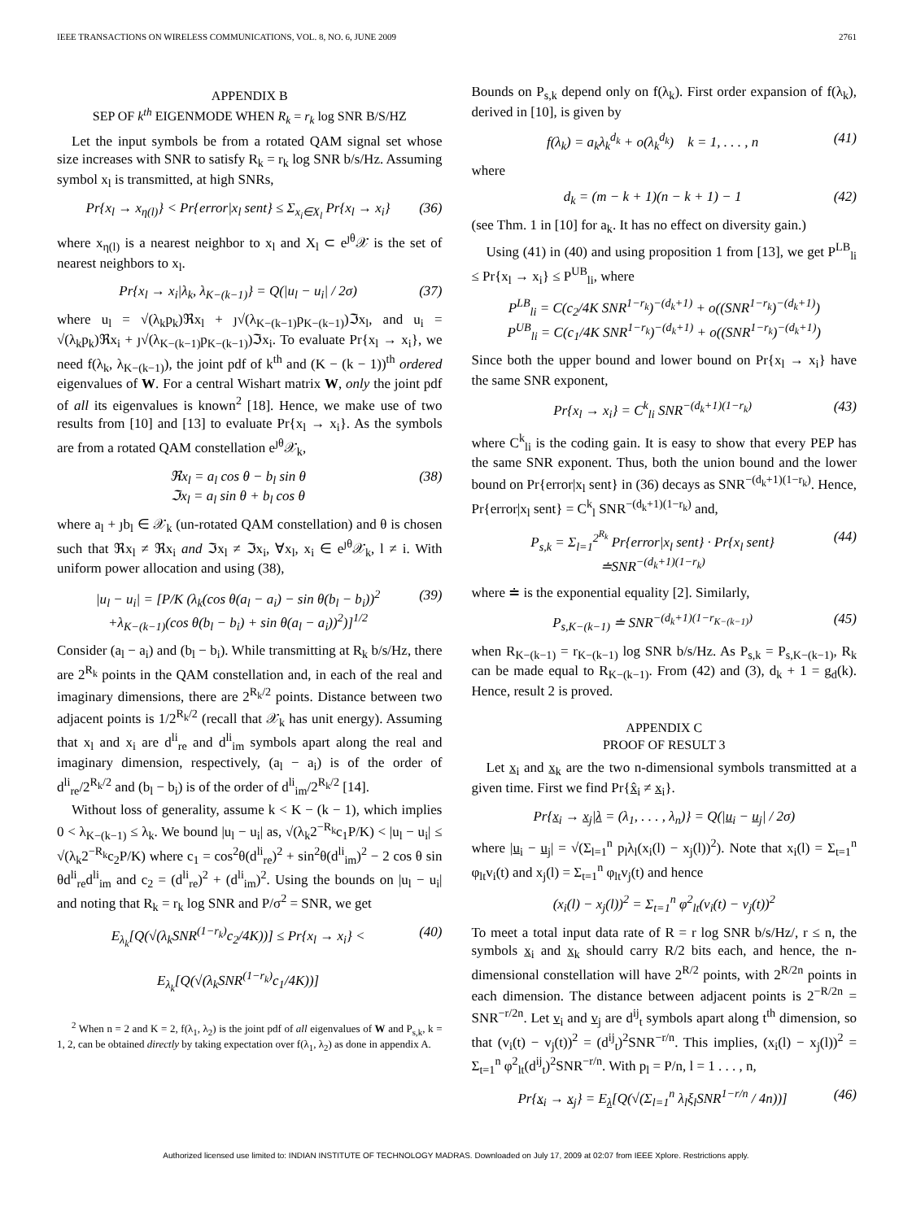IEEE TRANSACTIONS ON WIRELESS COMMUNICATIONS, VOL. 8, NO. 6, JUNE 2009 2761
APPENDIX B
SEP OF k<sup>th</sup> EIGENMODE WHEN R<sub>k</sub> = r<sub>k</sub> log SNR B/S/HZ
Let the input symbols be from a rotated QAM signal set whose size increases with SNR to satisfy R<sub>k</sub> = r<sub>k</sub> log SNR b/s/Hz. Assuming symbol x<sub>l</sub> is transmitted, at high SNRs,
Pr{x<sub>l</sub> → x<sub>η(l)</sub>} < Pr{error|x<sub>l</sub> sent} ≤ Σ<sub>x<sub>i</sub>∈X<sub>l</sub></sub> Pr{x<sub>l</sub> → x<sub>i</sub>} (36)
where x<sub>η(l)</sub> is a nearest neighbor to x<sub>l</sub> and X<sub>l</sub> ⊂ e<sup>ȷθ</sup>𝒳 is the set of nearest neighbors to x<sub>l</sub>.
Pr{x<sub>l</sub> → x<sub>i</sub>|λ<sub>k</sub>, λ<sub>K−(k−1)</sub>} = Q(|u<sub>l</sub> − u<sub>i</sub>| / 2σ) (37)
where u<sub>l</sub> = √(λ<sub>k</sub>p<sub>k</sub>)ℜx<sub>l</sub> + ȷ√(λ<sub>K−(k−1)</sub>p<sub>K−(k−1)</sub>)ℑx<sub>l</sub>, and u<sub>i</sub> = √(λ<sub>k</sub>p<sub>k</sub>)ℜx<sub>i</sub> + ȷ√(λ<sub>K−(k−1)</sub>p<sub>K−(k−1)</sub>)ℑx<sub>i</sub>. To evaluate Pr{x<sub>l</sub> → x<sub>i</sub>}, we need f(λ<sub>k</sub>, λ<sub>K−(k−1)</sub>), the joint pdf of k<sup>th</sup> and (K − (k − 1))<sup>th</sup> ordered eigenvalues of W. For a central Wishart matrix W, only the joint pdf of all its eigenvalues is known<sup>2</sup> [18]. Hence, we make use of two results from [10] and [13] to evaluate Pr{x<sub>l</sub> → x<sub>i</sub>}. As the symbols are from a rotated QAM constellation e<sup>ȷθ</sup>𝒳<sub>k</sub>,
ℜx<sub>l</sub> = a<sub>l</sub> cos θ − b<sub>l</sub> sin θ
ℑx<sub>l</sub> = a<sub>l</sub> sin θ + b<sub>l</sub> cos θ (38)
where a<sub>l</sub> + ȷb<sub>l</sub> ∈ 𝒳<sub>k</sub> (un-rotated QAM constellation) and θ is chosen such that ℜx<sub>l</sub> ≠ ℜx<sub>i</sub> and ℑx<sub>l</sub> ≠ ℑx<sub>i</sub>, ∀x<sub>l</sub>, x<sub>i</sub> ∈ e<sup>ȷθ</sup>𝒳<sub>k</sub>, l ≠ i. With uniform power allocation and using (38),
|u<sub>l</sub> − u<sub>i</sub>| = [P/K (λ<sub>k</sub>(cos θ(a<sub>l</sub> − a<sub>i</sub>) − sin θ(b<sub>l</sub> − b<sub>i</sub>))<sup>2</sup>
+λ<sub>K−(k−1)</sub>(cos θ(b<sub>l</sub> − b<sub>i</sub>) + sin θ(a<sub>l</sub> − a<sub>i</sub>))<sup>2</sup>)]<sup>1/2</sup> (39)
Consider (a<sub>l</sub> − a<sub>i</sub>) and (b<sub>l</sub> − b<sub>i</sub>). While transmitting at R<sub>k</sub> b/s/Hz, there are 2<sup>R<sub>k</sub></sup> points in the QAM constellation and, in each of the real and imaginary dimensions, there are 2<sup>R<sub>k</sub>/2</sup> points. Distance between two adjacent points is 1/2<sup>R<sub>k</sub>/2</sup> (recall that 𝒳<sub>k</sub> has unit energy). Assuming that x<sub>l</sub> and x<sub>i</sub> are d<sup>li</sup><sub>re</sub> and d<sup>li</sup><sub>im</sub> symbols apart along the real and imaginary dimension, respectively, (a<sub>l</sub> − a<sub>i</sub>) is of the order of d<sup>li</sup><sub>re</sub>/2<sup>R<sub>k</sub>/2</sup> and (b<sub>l</sub> − b<sub>i</sub>) is of the order of d<sup>li</sup><sub>im</sub>/2<sup>R<sub>k</sub>/2</sup> [14].
Without loss of generality, assume k < K − (k − 1), which implies 0 < λ<sub>K−(k−1)</sub> ≤ λ<sub>k</sub>. We bound |u<sub>l</sub> − u<sub>i</sub>| as, √(λ<sub>k</sub>2<sup>−R<sub>k</sub></sup>c<sub>1</sub>P/K) < |u<sub>l</sub> − u<sub>i</sub>| ≤ √(λ<sub>k</sub>2<sup>−R<sub>k</sub></sup>c<sub>2</sub>P/K) where c<sub>1</sub> = cos<sup>2</sup>θ(d<sup>li</sup><sub>re</sub>)<sup>2</sup> + sin<sup>2</sup>θ(d<sup>li</sup><sub>im</sub>)<sup>2</sup> − 2 cos θ sin θd<sup>li</sup><sub>re</sub>d<sup>li</sup><sub>im</sub> and c<sub>2</sub> = (d<sup>li</sup><sub>re</sub>)<sup>2</sup> + (d<sup>li</sup><sub>im</sub>)<sup>2</sup>. Using the bounds on |u<sub>l</sub> − u<sub>i</sub>| and noting that R<sub>k</sub> = r<sub>k</sub> log SNR and P/σ<sup>2</sup> = SNR, we get
E<sub>λ<sub>k</sub></sub>[Q(√(λ<sub>k</sub>SNR<sup>(1−r<sub>k</sub>)</sup>c<sub>2</sub>/4K))] ≤ Pr{x<sub>l</sub> → x<sub>i</sub>} <
E<sub>λ<sub>k</sub></sub>[Q(√(λ<sub>k</sub>SNR<sup>(1−r<sub>k</sub>)</sup>c<sub>1</sub>/4K))] (40)
<sup>2</sup> When n = 2 and K = 2, f(λ<sub>1</sub>, λ<sub>2</sub>) is the joint pdf of all eigenvalues of W and P<sub>s,k</sub>, k = 1, 2, can be obtained directly by taking expectation over f(λ<sub>1</sub>, λ<sub>2</sub>) as done in appendix A.
Bounds on P<sub>s,k</sub> depend only on f(λ<sub>k</sub>). First order expansion of f(λ<sub>k</sub>), derived in [10], is given by
f(λ<sub>k</sub>) = a<sub>k</sub>λ<sub>k</sub><sup>d<sub>k</sub></sup> + o(λ<sub>k</sub><sup>d<sub>k</sub></sup>) k = 1, . . . , n (41)
where
d<sub>k</sub> = (m − k + 1)(n − k + 1) − 1 (42)
(see Thm. 1 in [10] for a<sub>k</sub>. It has no effect on diversity gain.)
Using (41) in (40) and using proposition 1 from [13], we get P<sup>LB</sup><sub>li</sub> ≤ Pr{x<sub>l</sub> → x<sub>i</sub>} ≤ P<sup>UB</sup><sub>li</sub>, where
P<sup>LB</sup><sub>li</sub> = C(c<sub>2</sub>/4K SNR<sup>1−r<sub>k</sub></sup>)<sup>−(d<sub>k</sub>+1)</sup> + o((SNR<sup>1−r<sub>k</sub></sup>)<sup>−(d<sub>k</sub>+1)</sup>)
P<sup>UB</sup><sub>li</sub> = C(c<sub>1</sub>/4K SNR<sup>1−r<sub>k</sub></sup>)<sup>−(d<sub>k</sub>+1)</sup> + o((SNR<sup>1−r<sub>k</sub></sup>)<sup>−(d<sub>k</sub>+1)</sup>)
Since both the upper bound and lower bound on Pr{x<sub>l</sub> → x<sub>i</sub>} have the same SNR exponent,
Pr{x<sub>l</sub> → x<sub>i</sub>} = C<sup>k</sup><sub>li</sub> SNR<sup>−(d<sub>k</sub>+1)(1−r<sub>k</sub>)</sup> (43)
where C<sup>k</sup><sub>li</sub> is the coding gain. It is easy to show that every PEP has the same SNR exponent. Thus, both the union bound and the lower bound on Pr{error|x<sub>l</sub> sent} in (36) decays as SNR<sup>−(d<sub>k</sub>+1)(1−r<sub>k</sub>)</sup>. Hence, Pr{error|x<sub>l</sub> sent} = C<sup>k</sup><sub>l</sub> SNR<sup>−(d<sub>k</sub>+1)(1−r<sub>k</sub>)</sup> and,
P<sub>s,k</sub> = Σ<sub>l=1</sub><sup>2<sup>R<sub>k</sub></sup></sup> Pr{error|x<sub>l</sub> sent} · Pr{x<sub>l</sub> sent}
≐SNR<sup>−(d<sub>k</sub>+1)(1−r<sub>k</sub>)</sup> (44)
where ≐ is the exponential equality [2]. Similarly,
P<sub>s,K−(k−1)</sub> ≐ SNR<sup>−(d<sub>k</sub>+1)(1−r<sub>K−(k−1)</sub>)</sup> (45)
when R<sub>K−(k−1)</sub> = r<sub>K−(k−1)</sub> log SNR b/s/Hz. As P<sub>s,k</sub> = P<sub>s,K−(k−1)</sub>, R<sub>k</sub> can be made equal to R<sub>K−(k−1)</sub>. From (42) and (3), d<sub>k</sub> + 1 = g<sub>d</sub>(k). Hence, result 2 is proved.
APPENDIX C
PROOF OF RESULT 3
Let x<sub>i</sub> and x<sub>k</sub> are the two n-dimensional symbols transmitted at a given time. First we find Pr{x̂<sub>i</sub> ≠ x<sub>i</sub>}.
Pr{x<sub>i</sub> → x<sub>j</sub>|λ = (λ<sub>1</sub>, . . . , λ<sub>n</sub>)} = Q(|u<sub>i</sub> − u<sub>j</sub>| / 2σ)
where |u<sub>i</sub> − u<sub>j</sub>| = √(Σ<sub>l=1</sub><sup>n</sup> p<sub>l</sub>λ<sub>l</sub>(x<sub>i</sub>(l) − x<sub>j</sub>(l))<sup>2</sup>). Note that x<sub>i</sub>(l) = Σ<sub>t=1</sub><sup>n</sup> φ<sub>lt</sub>v<sub>i</sub>(t) and x<sub>j</sub>(l) = Σ<sub>t=1</sub><sup>n</sup> φ<sub>lt</sub>v<sub>j</sub>(t) and hence
(x<sub>i</sub>(l) − x<sub>j</sub>(l))<sup>2</sup> = Σ<sub>t=1</sub><sup>n</sup> φ<sup>2</sup><sub>lt</sub>(v<sub>i</sub>(t) − v<sub>j</sub>(t))<sup>2</sup>
To meet a total input data rate of R = r log SNR b/s/Hz/, r ≤ n, the symbols x<sub>i</sub> and x<sub>k</sub> should carry R/2 bits each, and hence, the n-dimensional constellation will have 2<sup>R/2</sup> points, with 2<sup>R/2n</sup> points in each dimension. The distance between adjacent points is 2<sup>−R/2n</sup> = SNR<sup>−r/2n</sup>. Let v<sub>i</sub> and v<sub>j</sub> are d<sup>ij</sup><sub>t</sub> symbols apart along t<sup>th</sup> dimension, so that (v<sub>i</sub>(t) − v<sub>j</sub>(t))<sup>2</sup> = (d<sup>ij</sup><sub>t</sub>)<sup>2</sup>SNR<sup>−r/n</sup>. This implies, (x<sub>i</sub>(l) − x<sub>j</sub>(l))<sup>2</sup> = Σ<sub>t=1</sub><sup>n</sup> φ<sup>2</sup><sub>lt</sub>(d<sup>ij</sup><sub>t</sub>)<sup>2</sup>SNR<sup>−r/n</sup>. With p<sub>l</sub> = P/n, l = 1 . . . , n,
Pr{x<sub>i</sub> → x<sub>j</sub>} = E<sub>λ</sub>[Q(√(Σ<sub>l=1</sub><sup>n</sup> λ<sub>l</sub>ξ<sub>l</sub>SNR<sup>1−r/n</sup> / 4n))] (46)
Authorized licensed use limited to: INDIAN INSTITUTE OF TECHNOLOGY MADRAS. Downloaded on July 17, 2009 at 02:07 from IEEE Xplore. Restrictions apply.